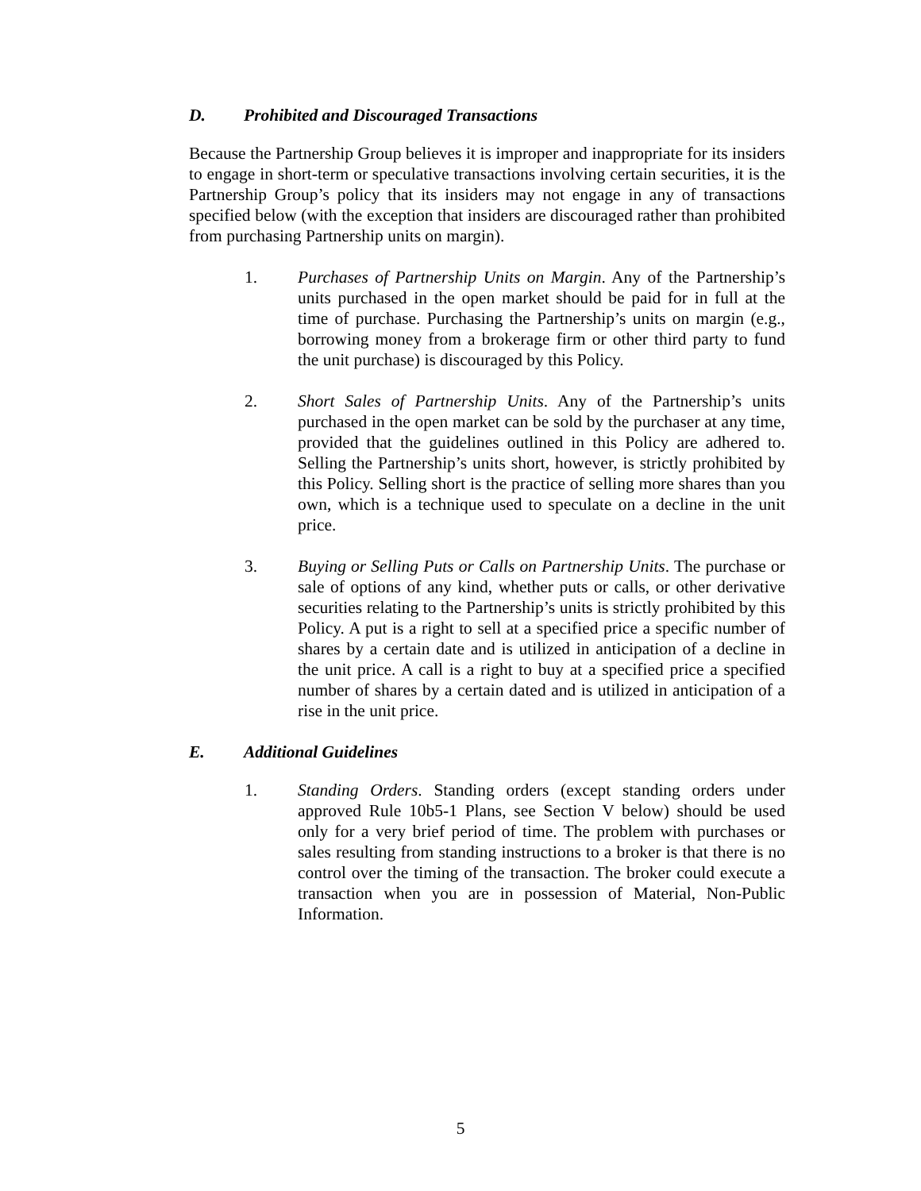D. Prohibited and Discouraged Transactions
Because the Partnership Group believes it is improper and inappropriate for its insiders to engage in short-term or speculative transactions involving certain securities, it is the Partnership Group’s policy that its insiders may not engage in any of transactions specified below (with the exception that insiders are discouraged rather than prohibited from purchasing Partnership units on margin).
1. Purchases of Partnership Units on Margin. Any of the Partnership’s units purchased in the open market should be paid for in full at the time of purchase. Purchasing the Partnership’s units on margin (e.g., borrowing money from a brokerage firm or other third party to fund the unit purchase) is discouraged by this Policy.
2. Short Sales of Partnership Units. Any of the Partnership’s units purchased in the open market can be sold by the purchaser at any time, provided that the guidelines outlined in this Policy are adhered to. Selling the Partnership’s units short, however, is strictly prohibited by this Policy. Selling short is the practice of selling more shares than you own, which is a technique used to speculate on a decline in the unit price.
3. Buying or Selling Puts or Calls on Partnership Units. The purchase or sale of options of any kind, whether puts or calls, or other derivative securities relating to the Partnership’s units is strictly prohibited by this Policy. A put is a right to sell at a specified price a specific number of shares by a certain date and is utilized in anticipation of a decline in the unit price. A call is a right to buy at a specified price a specified number of shares by a certain dated and is utilized in anticipation of a rise in the unit price.
E. Additional Guidelines
1. Standing Orders. Standing orders (except standing orders under approved Rule 10b5-1 Plans, see Section V below) should be used only for a very brief period of time. The problem with purchases or sales resulting from standing instructions to a broker is that there is no control over the timing of the transaction. The broker could execute a transaction when you are in possession of Material, Non-Public Information.
5